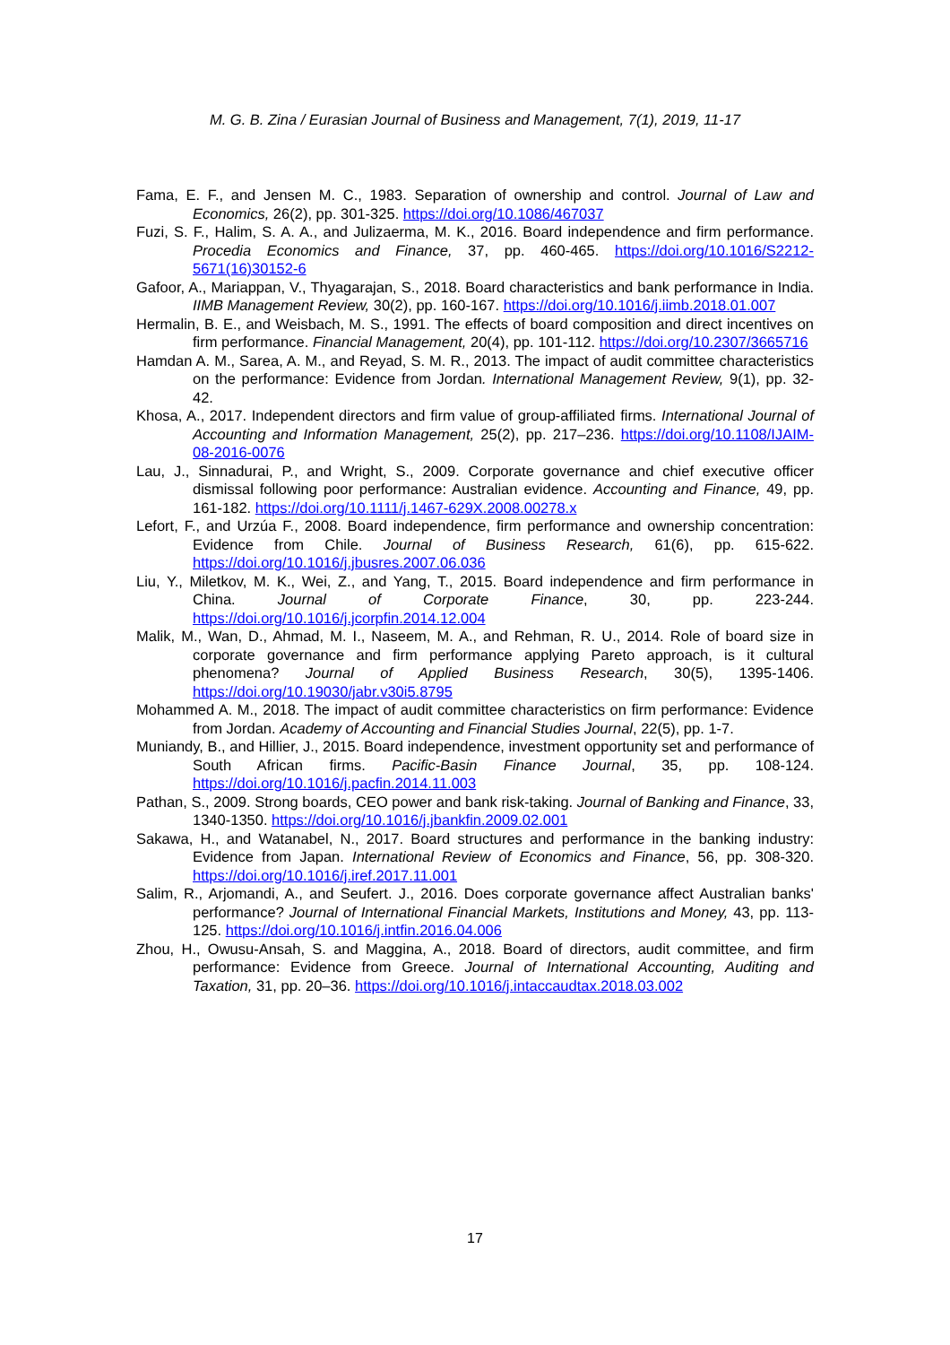M. G. B. Zina / Eurasian Journal of Business and Management, 7(1), 2019, 11-17
Fama, E. F., and Jensen M. C., 1983. Separation of ownership and control. Journal of Law and Economics, 26(2), pp. 301-325. https://doi.org/10.1086/467037
Fuzi, S. F., Halim, S. A. A., and Julizaerma, M. K., 2016. Board independence and firm performance. Procedia Economics and Finance, 37, pp. 460-465. https://doi.org/10.1016/S2212-5671(16)30152-6
Gafoor, A., Mariappan, V., Thyagarajan, S., 2018. Board characteristics and bank performance in India. IIMB Management Review, 30(2), pp. 160-167. https://doi.org/10.1016/j.iimb.2018.01.007
Hermalin, B. E., and Weisbach, M. S., 1991. The effects of board composition and direct incentives on firm performance. Financial Management, 20(4), pp. 101-112. https://doi.org/10.2307/3665716
Hamdan A. M., Sarea, A. M., and Reyad, S. M. R., 2013. The impact of audit committee characteristics on the performance: Evidence from Jordan. International Management Review, 9(1), pp. 32-42.
Khosa, A., 2017. Independent directors and firm value of group-affiliated firms. International Journal of Accounting and Information Management, 25(2), pp. 217–236. https://doi.org/10.1108/IJAIM-08-2016-0076
Lau, J., Sinnadurai, P., and Wright, S., 2009. Corporate governance and chief executive officer dismissal following poor performance: Australian evidence. Accounting and Finance, 49, pp. 161-182. https://doi.org/10.1111/j.1467-629X.2008.00278.x
Lefort, F., and Urzúa F., 2008. Board independence, firm performance and ownership concentration: Evidence from Chile. Journal of Business Research, 61(6), pp. 615-622. https://doi.org/10.1016/j.jbusres.2007.06.036
Liu, Y., Miletkov, M. K., Wei, Z., and Yang, T., 2015. Board independence and firm performance in China. Journal of Corporate Finance, 30, pp. 223-244. https://doi.org/10.1016/j.jcorpfin.2014.12.004
Malik, M., Wan, D., Ahmad, M. I., Naseem, M. A., and Rehman, R. U., 2014. Role of board size in corporate governance and firm performance applying Pareto approach, is it cultural phenomena? Journal of Applied Business Research, 30(5), 1395-1406. https://doi.org/10.19030/jabr.v30i5.8795
Mohammed A. M., 2018. The impact of audit committee characteristics on firm performance: Evidence from Jordan. Academy of Accounting and Financial Studies Journal, 22(5), pp. 1-7.
Muniandy, B., and Hillier, J., 2015. Board independence, investment opportunity set and performance of South African firms. Pacific-Basin Finance Journal, 35, pp. 108-124. https://doi.org/10.1016/j.pacfin.2014.11.003
Pathan, S., 2009. Strong boards, CEO power and bank risk-taking. Journal of Banking and Finance, 33, 1340-1350. https://doi.org/10.1016/j.jbankfin.2009.02.001
Sakawa, H., and Watanabel, N., 2017. Board structures and performance in the banking industry: Evidence from Japan. International Review of Economics and Finance, 56, pp. 308-320. https://doi.org/10.1016/j.iref.2017.11.001
Salim, R., Arjomandi, A., and Seufert. J., 2016. Does corporate governance affect Australian banks' performance? Journal of International Financial Markets, Institutions and Money, 43, pp. 113-125. https://doi.org/10.1016/j.intfin.2016.04.006
Zhou, H., Owusu-Ansah, S. and Maggina, A., 2018. Board of directors, audit committee, and firm performance: Evidence from Greece. Journal of International Accounting, Auditing and Taxation, 31, pp. 20–36. https://doi.org/10.1016/j.intaccaudtax.2018.03.002
17